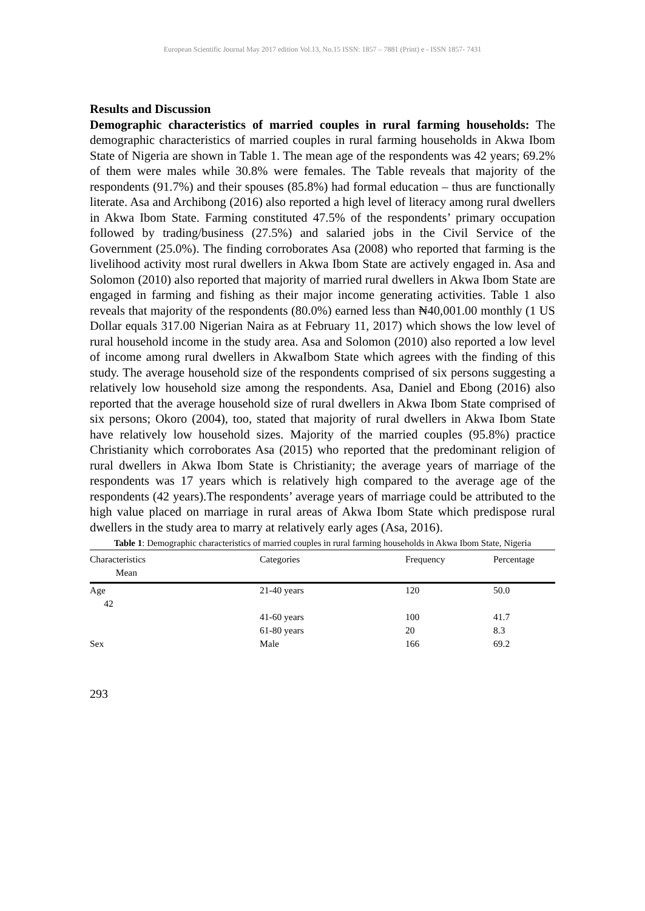European Scientific Journal May 2017 edition Vol.13, No.15 ISSN: 1857 – 7881 (Print) e - ISSN 1857- 7431
Results and Discussion
Demographic characteristics of married couples in rural farming households: The demographic characteristics of married couples in rural farming households in Akwa Ibom State of Nigeria are shown in Table 1. The mean age of the respondents was 42 years; 69.2% of them were males while 30.8% were females. The Table reveals that majority of the respondents (91.7%) and their spouses (85.8%) had formal education – thus are functionally literate. Asa and Archibong (2016) also reported a high level of literacy among rural dwellers in Akwa Ibom State. Farming constituted 47.5% of the respondents’ primary occupation followed by trading/business (27.5%) and salaried jobs in the Civil Service of the Government (25.0%). The finding corroborates Asa (2008) who reported that farming is the livelihood activity most rural dwellers in Akwa Ibom State are actively engaged in. Asa and Solomon (2010) also reported that majority of married rural dwellers in Akwa Ibom State are engaged in farming and fishing as their major income generating activities. Table 1 also reveals that majority of the respondents (80.0%) earned less than ₦40,001.00 monthly (1 US Dollar equals 317.00 Nigerian Naira as at February 11, 2017) which shows the low level of rural household income in the study area. Asa and Solomon (2010) also reported a low level of income among rural dwellers in AkwaIbom State which agrees with the finding of this study. The average household size of the respondents comprised of six persons suggesting a relatively low household size among the respondents. Asa, Daniel and Ebong (2016) also reported that the average household size of rural dwellers in Akwa Ibom State comprised of six persons; Okoro (2004), too, stated that majority of rural dwellers in Akwa Ibom State have relatively low household sizes. Majority of the married couples (95.8%) practice Christianity which corroborates Asa (2015) who reported that the predominant religion of rural dwellers in Akwa Ibom State is Christianity; the average years of marriage of the respondents was 17 years which is relatively high compared to the average age of the respondents (42 years).The respondents’ average years of marriage could be attributed to the high value placed on marriage in rural areas of Akwa Ibom State which predispose rural dwellers in the study area to marry at relatively early ages (Asa, 2016).
Table 1: Demographic characteristics of married couples in rural farming households in Akwa Ibom State, Nigeria
| Characteristics Mean | Categories | Frequency | Percentage |
| --- | --- | --- | --- |
| Age 42 | 21-40 years | 120 | 50.0 |
| | 41-60 years | 100 | 41.7 |
| | 61-80 years | 20 | 8.3 |
| Sex | Male | 166 | 69.2 |
293